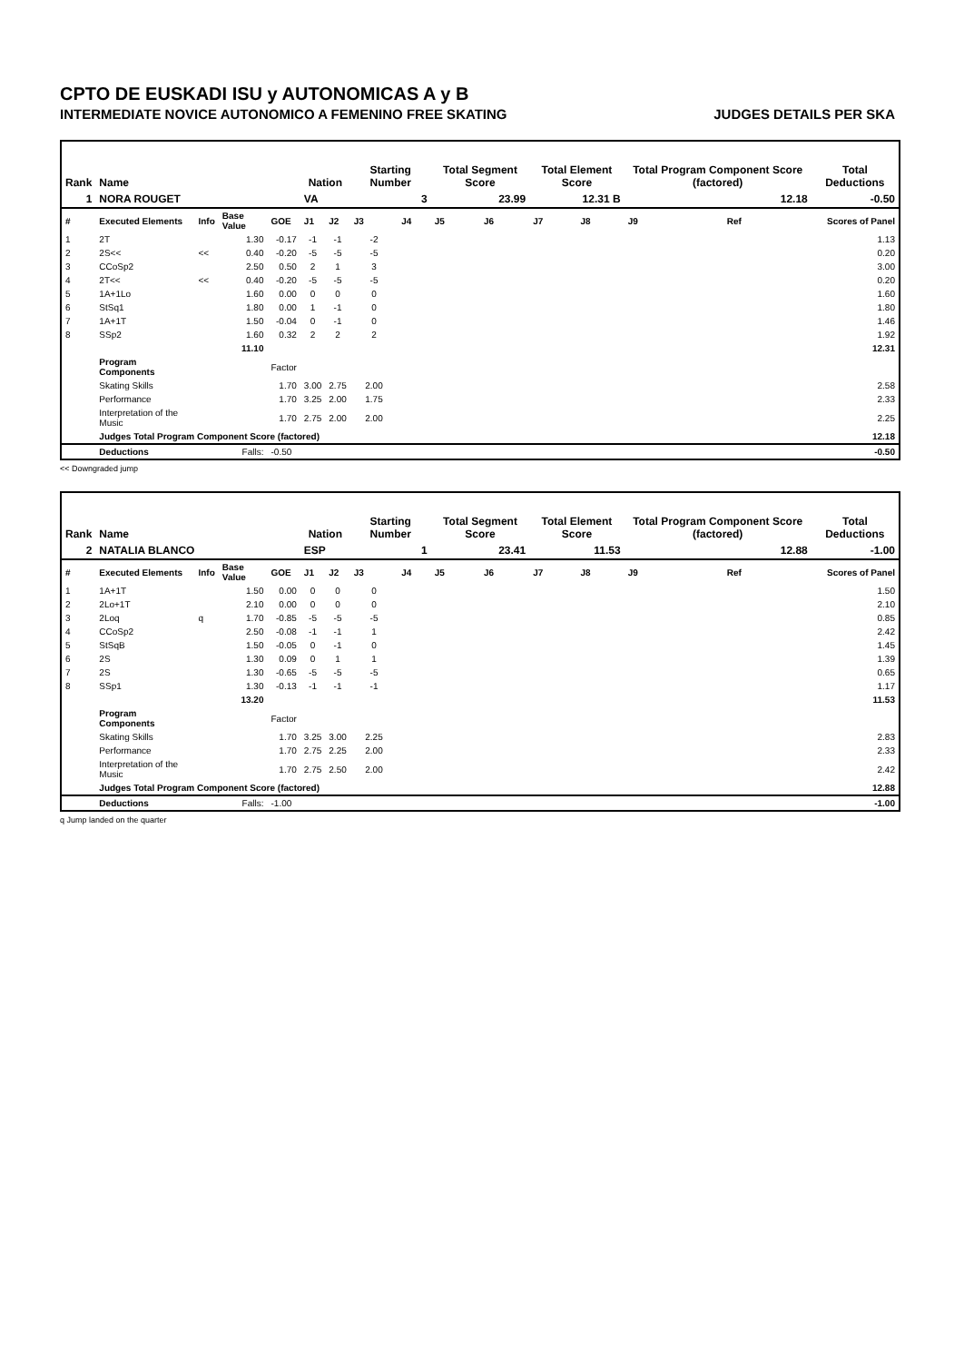CPTO DE EUSKADI ISU y AUTONOMICAS A y B
INTERMEDIATE NOVICE AUTONOMICO A FEMENINO FREE SKATING JUDGES DETAILS PER SKA
| Rank | Name | | | | Nation | | Starting Number | | Total Segment Score | | Total Element Score | | Total Program Component Score (factored) | | | Total Deductions |
| --- | --- | --- | --- | --- | --- | --- | --- | --- | --- | --- | --- | --- | --- | --- | --- | --- |
| 1 | NORA ROUGET | | | | VA | | 3 | | 23.99 | | 12.31 B | | 12.18 | | | -0.50 |
| # | Executed Elements | Info | Base Value | GOE | J1 | J2 | J3 | J4 | J5 | J6 | J7 | J8 | J9 | | Ref | Scores of Panel |
| 1 | 2T | | 1.30 | -0.17 | -1 | -1 | -2 | | | | | | | | | 1.13 |
| 2 | 2S<< | << | 0.40 | -0.20 | -5 | -5 | -5 | | | | | | | | | 0.20 |
| 3 | CCoSp2 | | 2.50 | 0.50 | 2 | 1 | 3 | | | | | | | | | 3.00 |
| 4 | 2T<< | << | 0.40 | -0.20 | -5 | -5 | -5 | | | | | | | | | 0.20 |
| 5 | 1A+1Lo | | 1.60 | 0.00 | 0 | 0 | 0 | | | | | | | | | 1.60 |
| 6 | StSq1 | | 1.80 | 0.00 | 1 | -1 | 0 | | | | | | | | | 1.80 |
| 7 | 1A+1T | | 1.50 | -0.04 | 0 | -1 | 0 | | | | | | | | | 1.46 |
| 8 | SSp2 | | 1.60 | 0.32 | 2 | 2 | 2 | | | | | | | | | 1.92 |
| | | | 11.10 | | | | | | | | | | | | | 12.31 |
| | Program Components | | | Factor | | | | | | | | | | | | |
| | Skating Skills | | | 1.70 | 3.00 | 2.75 | 2.00 | | | | | | | | | 2.58 |
| | Performance | | | 1.70 | 3.25 | 2.00 | 1.75 | | | | | | | | | 2.33 |
| | Interpretation of the Music | | | 1.70 | 2.75 | 2.00 | 2.00 | | | | | | | | | 2.25 |
| | Judges Total Program Component Score (factored) | | | | | | | | | | | | | | | 12.18 |
| | Deductions | | Falls: | -0.50 | | | | | | | | | | | | -0.50 |
<< Downgraded jump
| Rank | Name | | | | Nation | | Starting Number | | Total Segment Score | | Total Element Score | | Total Program Component Score (factored) | | | Total Deductions |
| --- | --- | --- | --- | --- | --- | --- | --- | --- | --- | --- | --- | --- | --- | --- | --- | --- |
| 2 | NATALIA BLANCO | | | | ESP | | 1 | | 23.41 | | 11.53 | | 12.88 | | | -1.00 |
| # | Executed Elements | Info | Base Value | GOE | J1 | J2 | J3 | J4 | J5 | J6 | J7 | J8 | J9 | | Ref | Scores of Panel |
| 1 | 1A+1T | | 1.50 | 0.00 | 0 | 0 | 0 | | | | | | | | | 1.50 |
| 2 | 2Lo+1T | | 2.10 | 0.00 | 0 | 0 | 0 | | | | | | | | | 2.10 |
| 3 | 2Loq | q | 1.70 | -0.85 | -5 | -5 | -5 | | | | | | | | | 0.85 |
| 4 | CCoSp2 | | 2.50 | -0.08 | -1 | -1 | 1 | | | | | | | | | 2.42 |
| 5 | StSqB | | 1.50 | -0.05 | 0 | -1 | 0 | | | | | | | | | 1.45 |
| 6 | 2S | | 1.30 | 0.09 | 0 | 1 | 1 | | | | | | | | | 1.39 |
| 7 | 2S | | 1.30 | -0.65 | -5 | -5 | -5 | | | | | | | | | 0.65 |
| 8 | SSp1 | | 1.30 | -0.13 | -1 | -1 | -1 | | | | | | | | | 1.17 |
| | | | 13.20 | | | | | | | | | | | | | 11.53 |
| | Program Components | | | Factor | | | | | | | | | | | | |
| | Skating Skills | | | 1.70 | 3.25 | 3.00 | 2.25 | | | | | | | | | 2.83 |
| | Performance | | | 1.70 | 2.75 | 2.25 | 2.00 | | | | | | | | | 2.33 |
| | Interpretation of the Music | | | 1.70 | 2.75 | 2.50 | 2.00 | | | | | | | | | 2.42 |
| | Judges Total Program Component Score (factored) | | | | | | | | | | | | | | | 12.88 |
| | Deductions | | Falls: | -1.00 | | | | | | | | | | | | -1.00 |
q Jump landed on the quarter